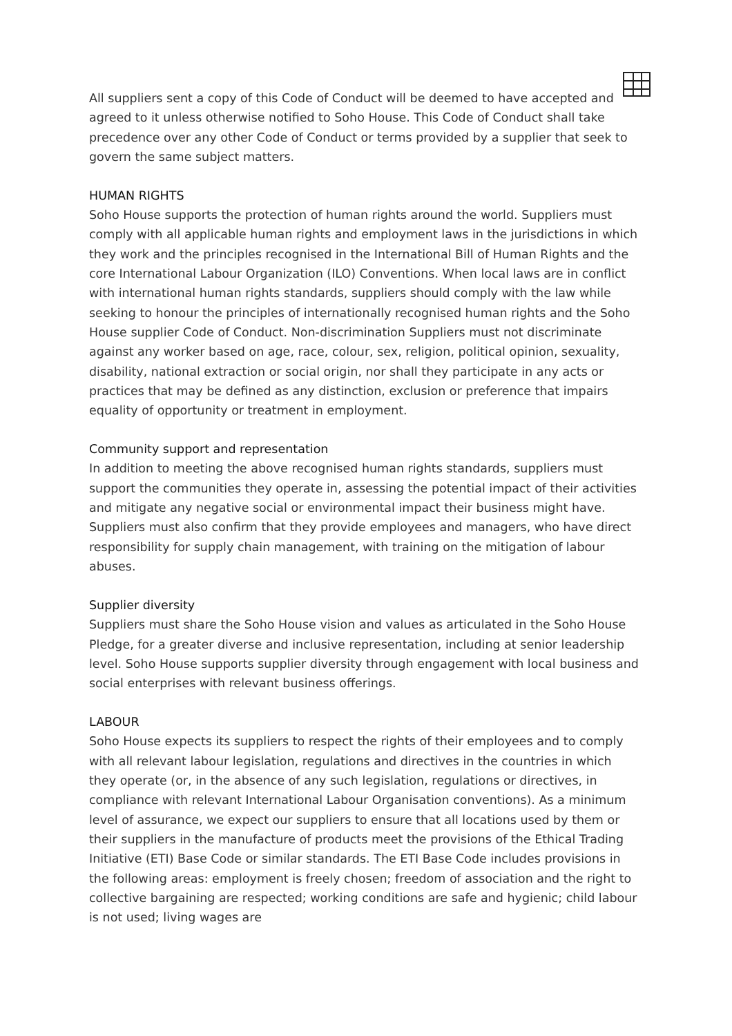All suppliers sent a copy of this Code of Conduct will be deemed to have accepted and agreed to it unless otherwise notified to Soho House. This Code of Conduct shall take precedence over any other Code of Conduct or terms provided by a supplier that seek to govern the same subject matters.
HUMAN RIGHTS
Soho House supports the protection of human rights around the world. Suppliers must comply with all applicable human rights and employment laws in the jurisdictions in which they work and the principles recognised in the International Bill of Human Rights and the core International Labour Organization (ILO) Conventions. When local laws are in conflict with international human rights standards, suppliers should comply with the law while seeking to honour the principles of internationally recognised human rights and the Soho House supplier Code of Conduct. Non-discrimination Suppliers must not discriminate against any worker based on age, race, colour, sex, religion, political opinion, sexuality, disability, national extraction or social origin, nor shall they participate in any acts or practices that may be defined as any distinction, exclusion or preference that impairs equality of opportunity or treatment in employment.
Community support and representation
In addition to meeting the above recognised human rights standards, suppliers must support the communities they operate in, assessing the potential impact of their activities and mitigate any negative social or environmental impact their business might have. Suppliers must also confirm that they provide employees and managers, who have direct responsibility for supply chain management, with training on the mitigation of labour abuses.
Supplier diversity
Suppliers must share the Soho House vision and values as articulated in the Soho House Pledge, for a greater diverse and inclusive representation, including at senior leadership level. Soho House supports supplier diversity through engagement with local business and social enterprises with relevant business offerings.
LABOUR
Soho House expects its suppliers to respect the rights of their employees and to comply with all relevant labour legislation, regulations and directives in the countries in which they operate (or, in the absence of any such legislation, regulations or directives, in compliance with relevant International Labour Organisation conventions). As a minimum level of assurance, we expect our suppliers to ensure that all locations used by them or their suppliers in the manufacture of products meet the provisions of the Ethical Trading Initiative (ETI) Base Code or similar standards. The ETI Base Code includes provisions in the following areas: employment is freely chosen; freedom of association and the right to collective bargaining are respected; working conditions are safe and hygienic; child labour is not used; living wages are